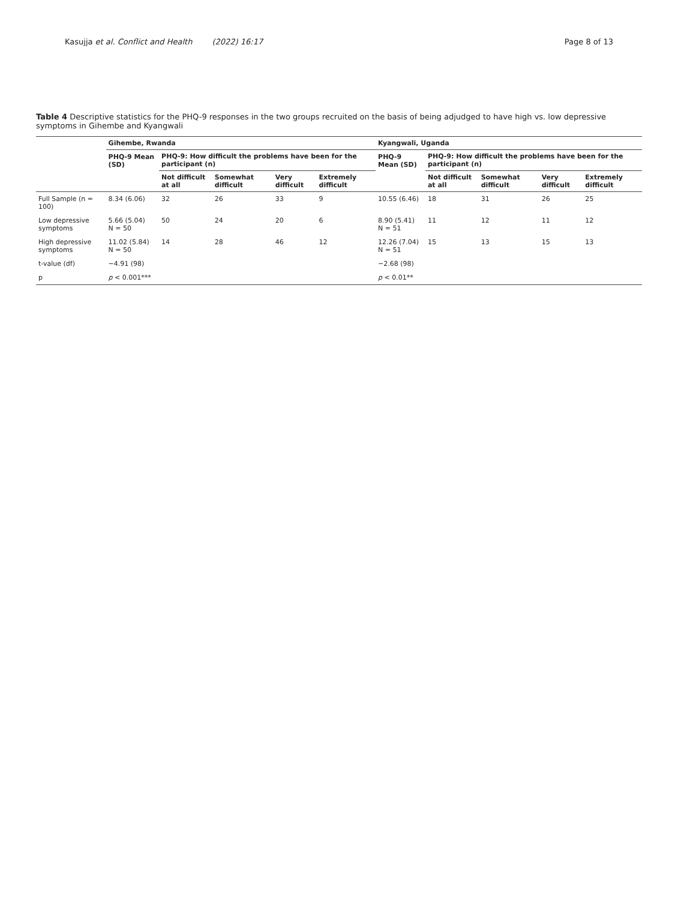Kasujja et al. Conflict and Health (2022) 16:17
Page 8 of 13
Table 4 Descriptive statistics for the PHQ-9 responses in the two groups recruited on the basis of being adjudged to have high vs. low depressive symptoms in Gihembe and Kyangwali
| | Gihembe, Rwanda | | | | | Kyangwali, Uganda | | | | |
| --- | --- | --- | --- | --- | --- | --- | --- | --- | --- | --- |
| | PHQ-9 Mean (SD) | PHQ-9: How difficult the problems have been for the participant (n) | | | | PHQ-9 Mean (SD) | PHQ-9: How difficult the problems have been for the participant (n) | | | |
| | | Not difficult at all | Somewhat difficult | Very difficult | Extremely difficult | | Not difficult at all | Somewhat difficult | Very difficult | Extremely difficult |
| Full Sample (n = 100) | 8.34 (6.06) | 32 | 26 | 33 | 9 | 10.55 (6.46) | 18 | 31 | 26 | 25 |
| Low depressive symptoms | 5.66 (5.04) N = 50 | 50 | 24 | 20 | 6 | 8.90 (5.41) N = 51 | 11 | 12 | 11 | 12 |
| High depressive symptoms | 11.02 (5.84) N = 50 | 14 | 28 | 46 | 12 | 12.26 (7.04) N = 51 | 15 | 13 | 15 | 13 |
| t-value (df) | −4.91 (98) | | | | | −2.68 (98) | | | | |
| p | p < 0.001*** | | | | | p < 0.01** | | | | |